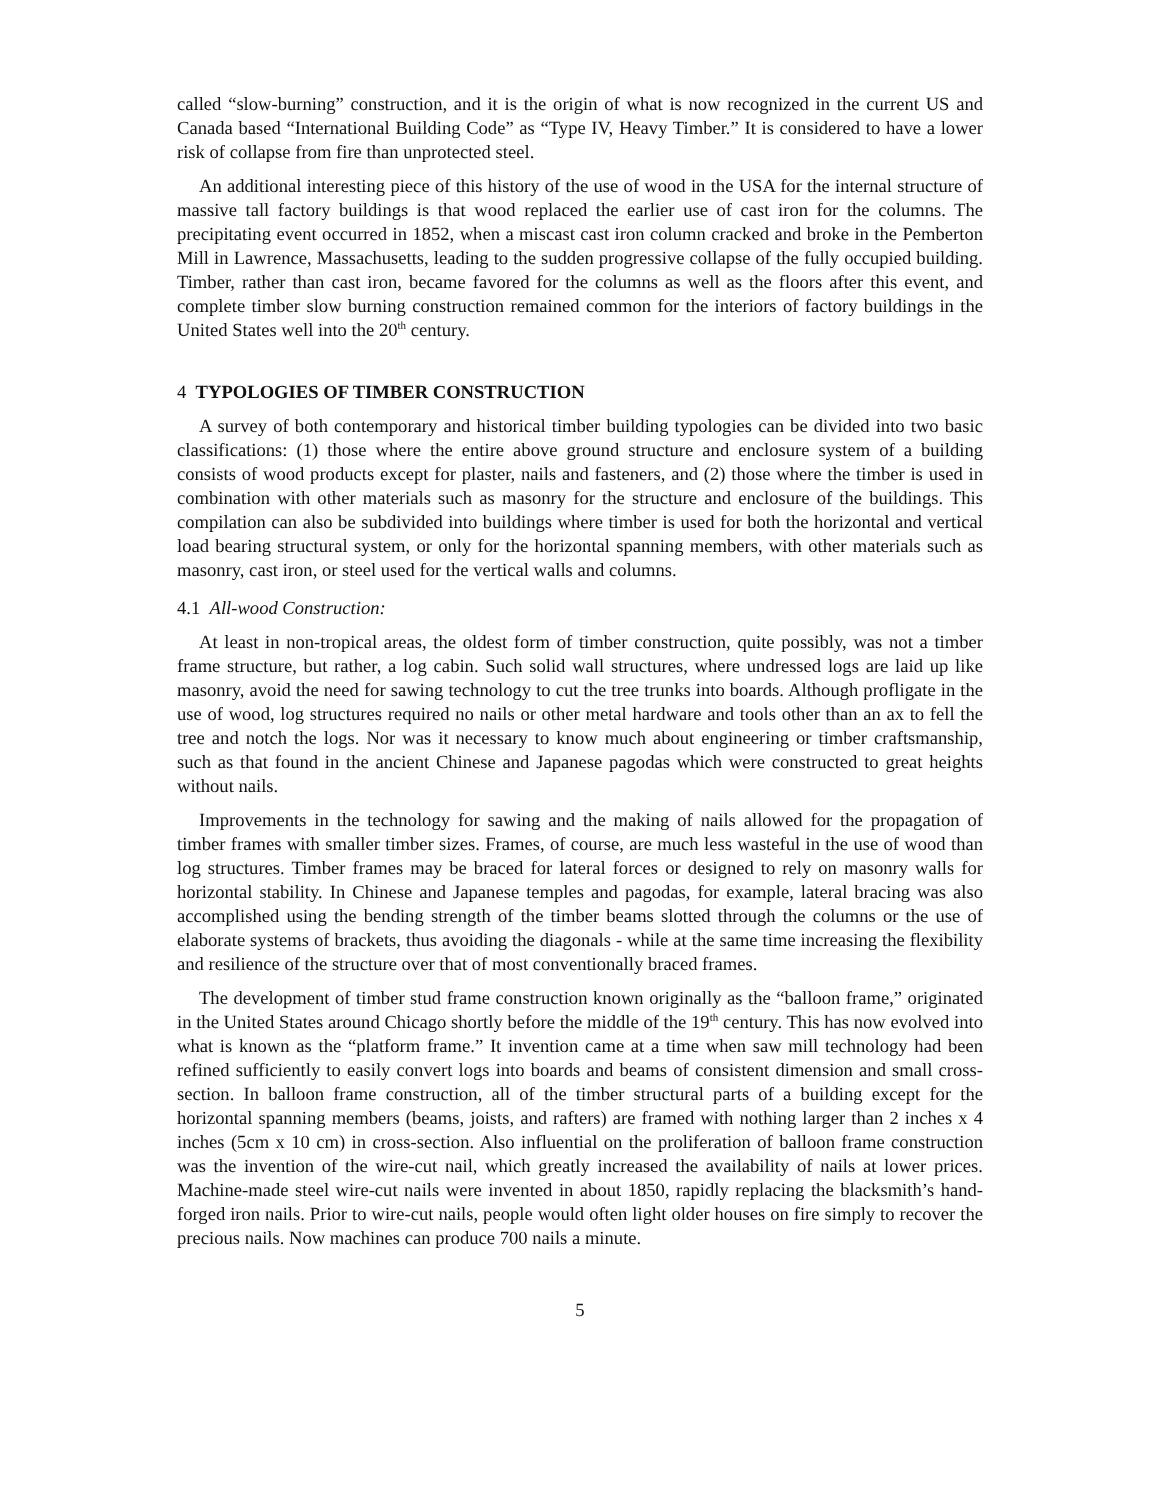called “slow-burning” construction, and it is the origin of what is now recognized in the current US and Canada based “International Building Code” as “Type IV, Heavy Timber.” It is considered to have a lower risk of collapse from fire than unprotected steel.
An additional interesting piece of this history of the use of wood in the USA for the internal structure of massive tall factory buildings is that wood replaced the earlier use of cast iron for the columns. The precipitating event occurred in 1852, when a miscast cast iron column cracked and broke in the Pemberton Mill in Lawrence, Massachusetts, leading to the sudden progressive collapse of the fully occupied building. Timber, rather than cast iron, became favored for the columns as well as the floors after this event, and complete timber slow burning construction remained common for the interiors of factory buildings in the United States well into the 20<sup>th</sup> century.
4 TYPOLOGIES OF TIMBER CONSTRUCTION
A survey of both contemporary and historical timber building typologies can be divided into two basic classifications: (1) those where the entire above ground structure and enclosure system of a building consists of wood products except for plaster, nails and fasteners, and (2) those where the timber is used in combination with other materials such as masonry for the structure and enclosure of the buildings. This compilation can also be subdivided into buildings where timber is used for both the horizontal and vertical load bearing structural system, or only for the horizontal spanning members, with other materials such as masonry, cast iron, or steel used for the vertical walls and columns.
4.1 All-wood Construction:
At least in non-tropical areas, the oldest form of timber construction, quite possibly, was not a timber frame structure, but rather, a log cabin. Such solid wall structures, where undressed logs are laid up like masonry, avoid the need for sawing technology to cut the tree trunks into boards. Although profligate in the use of wood, log structures required no nails or other metal hardware and tools other than an ax to fell the tree and notch the logs. Nor was it necessary to know much about engineering or timber craftsmanship, such as that found in the ancient Chinese and Japanese pagodas which were constructed to great heights without nails.
Improvements in the technology for sawing and the making of nails allowed for the propagation of timber frames with smaller timber sizes. Frames, of course, are much less wasteful in the use of wood than log structures. Timber frames may be braced for lateral forces or designed to rely on masonry walls for horizontal stability. In Chinese and Japanese temples and pagodas, for example, lateral bracing was also accomplished using the bending strength of the timber beams slotted through the columns or the use of elaborate systems of brackets, thus avoiding the diagonals - while at the same time increasing the flexibility and resilience of the structure over that of most conventionally braced frames.
The development of timber stud frame construction known originally as the “balloon frame,” originated in the United States around Chicago shortly before the middle of the 19<sup>th</sup> century. This has now evolved into what is known as the “platform frame.” It invention came at a time when saw mill technology had been refined sufficiently to easily convert logs into boards and beams of consistent dimension and small cross-section. In balloon frame construction, all of the timber structural parts of a building except for the horizontal spanning members (beams, joists, and rafters) are framed with nothing larger than 2 inches x 4 inches (5cm x 10 cm) in cross-section. Also influential on the proliferation of balloon frame construction was the invention of the wire-cut nail, which greatly increased the availability of nails at lower prices. Machine-made steel wire-cut nails were invented in about 1850, rapidly replacing the blacksmith’s hand-forged iron nails. Prior to wire-cut nails, people would often light older houses on fire simply to recover the precious nails. Now machines can produce 700 nails a minute.
5